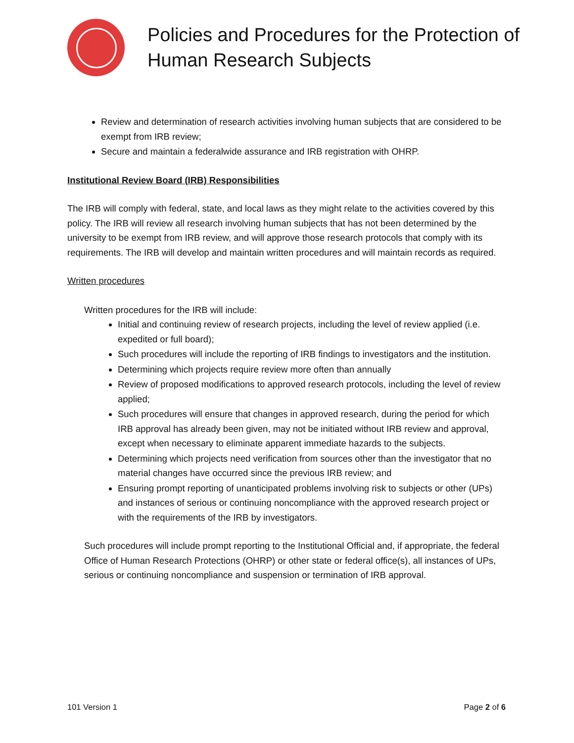Policies and Procedures for the Protection of Human Research Subjects
Review and determination of research activities involving human subjects that are considered to be exempt from IRB review;
Secure and maintain a federalwide assurance and IRB registration with OHRP.
Institutional Review Board (IRB) Responsibilities
The IRB will comply with federal, state, and local laws as they might relate to the activities covered by this policy. The IRB will review all research involving human subjects that has not been determined by the university to be exempt from IRB review, and will approve those research protocols that comply with its requirements. The IRB will develop and maintain written procedures and will maintain records as required.
Written procedures
Written procedures for the IRB will include:
Initial and continuing review of research projects, including the level of review applied (i.e. expedited or full board);
Such procedures will include the reporting of IRB findings to investigators and the institution.
Determining which projects require review more often than annually
Review of proposed modifications to approved research protocols, including the level of review applied;
Such procedures will ensure that changes in approved research, during the period for which IRB approval has already been given, may not be initiated without IRB review and approval, except when necessary to eliminate apparent immediate hazards to the subjects.
Determining which projects need verification from sources other than the investigator that no material changes have occurred since the previous IRB review; and
Ensuring prompt reporting of unanticipated problems involving risk to subjects or other (UPs) and instances of serious or continuing noncompliance with the approved research project or with the requirements of the IRB by investigators.
Such procedures will include prompt reporting to the Institutional Official and, if appropriate, the federal Office of Human Research Protections (OHRP) or other state or federal office(s), all instances of UPs, serious or continuing noncompliance and suspension or termination of IRB approval.
101 Version 1 Page 2 of 6